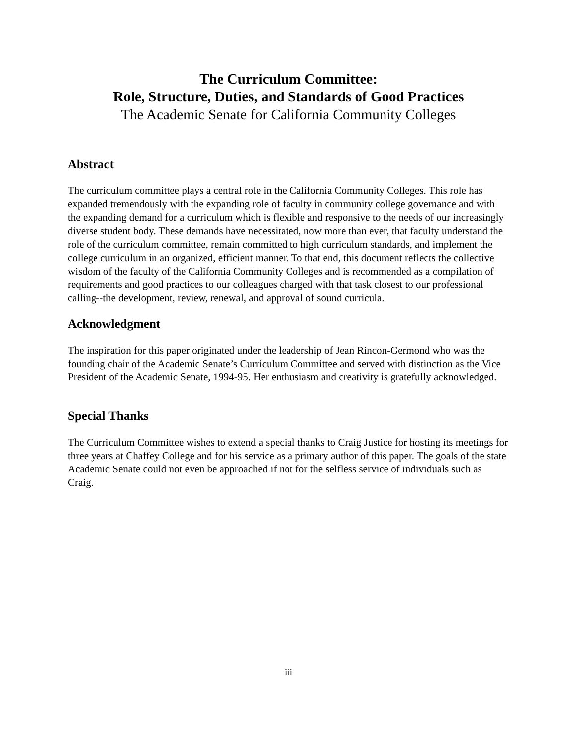The Curriculum Committee:
Role, Structure, Duties, and Standards of Good Practices
The Academic Senate for California Community Colleges
Abstract
The curriculum committee plays a central role in the California Community Colleges. This role has expanded tremendously with the expanding role of faculty in community college governance and with the expanding demand for a curriculum which is flexible and responsive to the needs of our increasingly diverse student body. These demands have necessitated, now more than ever, that faculty understand the role of the curriculum committee, remain committed to high curriculum standards, and implement the college curriculum in an organized, efficient manner. To that end, this document reflects the collective wisdom of the faculty of the California Community Colleges and is recommended as a compilation of requirements and good practices to our colleagues charged with that task closest to our professional calling--the development, review, renewal, and approval of sound curricula.
Acknowledgment
The inspiration for this paper originated under the leadership of Jean Rincon-Germond who was the founding chair of the Academic Senate’s Curriculum Committee and served with distinction as the Vice President of the Academic Senate, 1994-95. Her enthusiasm and creativity is gratefully acknowledged.
Special Thanks
The Curriculum Committee wishes to extend a special thanks to Craig Justice for hosting its meetings for three years at Chaffey College and for his service as a primary author of this paper. The goals of the state Academic Senate could not even be approached if not for the selfless service of individuals such as Craig.
iii